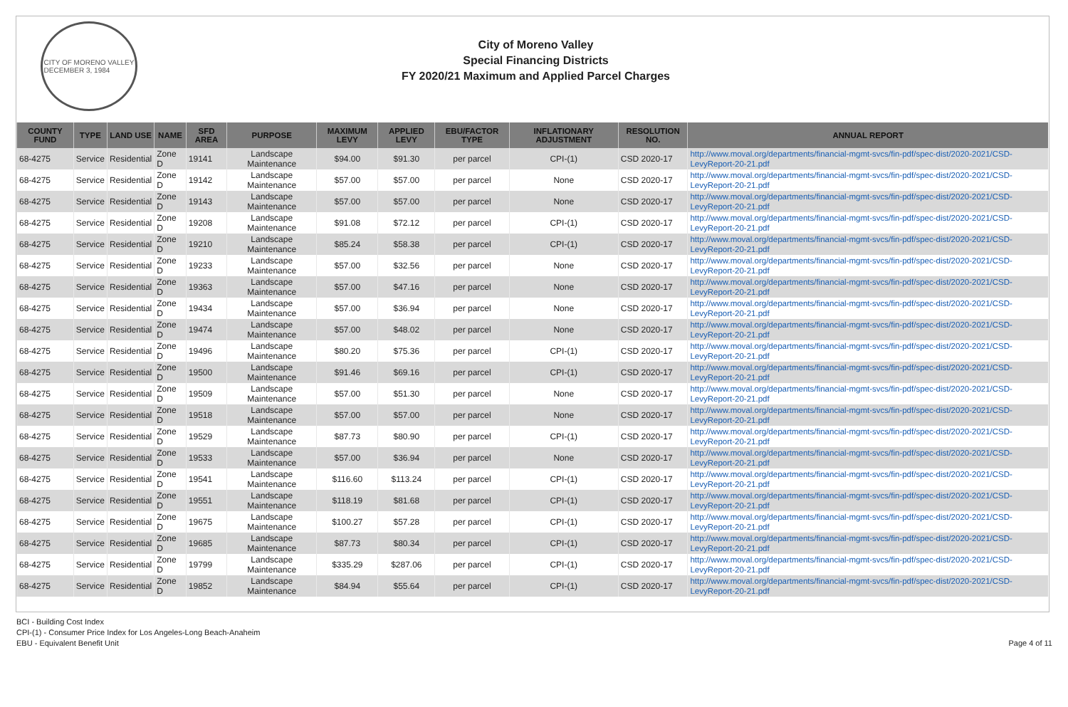CITY OF MORENO VALLEY
DECEMBER 3, 1984
City of Moreno Valley
Special Financing Districts
FY 2020/21 Maximum and Applied Parcel Charges
| COUNTY FUND | TYPE | LAND USE | NAME | SFD AREA | PURPOSE | MAXIMUM LEVY | APPLIED LEVY | EBU/FACTOR TYPE | INFLATIONARY ADJUSTMENT | RESOLUTION NO. | ANNUAL REPORT |
| --- | --- | --- | --- | --- | --- | --- | --- | --- | --- | --- | --- |
| 68-4275 | Service | Residential | Zone D | 19141 | Landscape Maintenance | $94.00 | $91.30 | per parcel | CPI-(1) | CSD 2020-17 | http://www.moval.org/departments/financial-mgmt-svcs/fin-pdf/spec-dist/2020-2021/CSD-LevyReport-20-21.pdf |
| 68-4275 | Service | Residential | Zone D | 19142 | Landscape Maintenance | $57.00 | $57.00 | per parcel | None | CSD 2020-17 | http://www.moval.org/departments/financial-mgmt-svcs/fin-pdf/spec-dist/2020-2021/CSD-LevyReport-20-21.pdf |
| 68-4275 | Service | Residential | Zone D | 19143 | Landscape Maintenance | $57.00 | $57.00 | per parcel | None | CSD 2020-17 | http://www.moval.org/departments/financial-mgmt-svcs/fin-pdf/spec-dist/2020-2021/CSD-LevyReport-20-21.pdf |
| 68-4275 | Service | Residential | Zone D | 19208 | Landscape Maintenance | $91.08 | $72.12 | per parcel | CPI-(1) | CSD 2020-17 | http://www.moval.org/departments/financial-mgmt-svcs/fin-pdf/spec-dist/2020-2021/CSD-LevyReport-20-21.pdf |
| 68-4275 | Service | Residential | Zone D | 19210 | Landscape Maintenance | $85.24 | $58.38 | per parcel | CPI-(1) | CSD 2020-17 | http://www.moval.org/departments/financial-mgmt-svcs/fin-pdf/spec-dist/2020-2021/CSD-LevyReport-20-21.pdf |
| 68-4275 | Service | Residential | Zone D | 19233 | Landscape Maintenance | $57.00 | $32.56 | per parcel | None | CSD 2020-17 | http://www.moval.org/departments/financial-mgmt-svcs/fin-pdf/spec-dist/2020-2021/CSD-LevyReport-20-21.pdf |
| 68-4275 | Service | Residential | Zone D | 19363 | Landscape Maintenance | $57.00 | $47.16 | per parcel | None | CSD 2020-17 | http://www.moval.org/departments/financial-mgmt-svcs/fin-pdf/spec-dist/2020-2021/CSD-LevyReport-20-21.pdf |
| 68-4275 | Service | Residential | Zone D | 19434 | Landscape Maintenance | $57.00 | $36.94 | per parcel | None | CSD 2020-17 | http://www.moval.org/departments/financial-mgmt-svcs/fin-pdf/spec-dist/2020-2021/CSD-LevyReport-20-21.pdf |
| 68-4275 | Service | Residential | Zone D | 19474 | Landscape Maintenance | $57.00 | $48.02 | per parcel | None | CSD 2020-17 | http://www.moval.org/departments/financial-mgmt-svcs/fin-pdf/spec-dist/2020-2021/CSD-LevyReport-20-21.pdf |
| 68-4275 | Service | Residential | Zone D | 19496 | Landscape Maintenance | $80.20 | $75.36 | per parcel | CPI-(1) | CSD 2020-17 | http://www.moval.org/departments/financial-mgmt-svcs/fin-pdf/spec-dist/2020-2021/CSD-LevyReport-20-21.pdf |
| 68-4275 | Service | Residential | Zone D | 19500 | Landscape Maintenance | $91.46 | $69.16 | per parcel | CPI-(1) | CSD 2020-17 | http://www.moval.org/departments/financial-mgmt-svcs/fin-pdf/spec-dist/2020-2021/CSD-LevyReport-20-21.pdf |
| 68-4275 | Service | Residential | Zone D | 19509 | Landscape Maintenance | $57.00 | $51.30 | per parcel | None | CSD 2020-17 | http://www.moval.org/departments/financial-mgmt-svcs/fin-pdf/spec-dist/2020-2021/CSD-LevyReport-20-21.pdf |
| 68-4275 | Service | Residential | Zone D | 19518 | Landscape Maintenance | $57.00 | $57.00 | per parcel | None | CSD 2020-17 | http://www.moval.org/departments/financial-mgmt-svcs/fin-pdf/spec-dist/2020-2021/CSD-LevyReport-20-21.pdf |
| 68-4275 | Service | Residential | Zone D | 19529 | Landscape Maintenance | $87.73 | $80.90 | per parcel | CPI-(1) | CSD 2020-17 | http://www.moval.org/departments/financial-mgmt-svcs/fin-pdf/spec-dist/2020-2021/CSD-LevyReport-20-21.pdf |
| 68-4275 | Service | Residential | Zone D | 19533 | Landscape Maintenance | $57.00 | $36.94 | per parcel | None | CSD 2020-17 | http://www.moval.org/departments/financial-mgmt-svcs/fin-pdf/spec-dist/2020-2021/CSD-LevyReport-20-21.pdf |
| 68-4275 | Service | Residential | Zone D | 19541 | Landscape Maintenance | $116.60 | $113.24 | per parcel | CPI-(1) | CSD 2020-17 | http://www.moval.org/departments/financial-mgmt-svcs/fin-pdf/spec-dist/2020-2021/CSD-LevyReport-20-21.pdf |
| 68-4275 | Service | Residential | Zone D | 19551 | Landscape Maintenance | $118.19 | $81.68 | per parcel | CPI-(1) | CSD 2020-17 | http://www.moval.org/departments/financial-mgmt-svcs/fin-pdf/spec-dist/2020-2021/CSD-LevyReport-20-21.pdf |
| 68-4275 | Service | Residential | Zone D | 19675 | Landscape Maintenance | $100.27 | $57.28 | per parcel | CPI-(1) | CSD 2020-17 | http://www.moval.org/departments/financial-mgmt-svcs/fin-pdf/spec-dist/2020-2021/CSD-LevyReport-20-21.pdf |
| 68-4275 | Service | Residential | Zone D | 19685 | Landscape Maintenance | $87.73 | $80.34 | per parcel | CPI-(1) | CSD 2020-17 | http://www.moval.org/departments/financial-mgmt-svcs/fin-pdf/spec-dist/2020-2021/CSD-LevyReport-20-21.pdf |
| 68-4275 | Service | Residential | Zone D | 19799 | Landscape Maintenance | $335.29 | $287.06 | per parcel | CPI-(1) | CSD 2020-17 | http://www.moval.org/departments/financial-mgmt-svcs/fin-pdf/spec-dist/2020-2021/CSD-LevyReport-20-21.pdf |
| 68-4275 | Service | Residential | Zone D | 19852 | Landscape Maintenance | $84.94 | $55.64 | per parcel | CPI-(1) | CSD 2020-17 | http://www.moval.org/departments/financial-mgmt-svcs/fin-pdf/spec-dist/2020-2021/CSD-LevyReport-20-21.pdf |
BCI - Building Cost Index
CPI-(1) - Consumer Price Index for Los Angeles-Long Beach-Anaheim
EBU - Equivalent Benefit Unit
Page 4 of 11